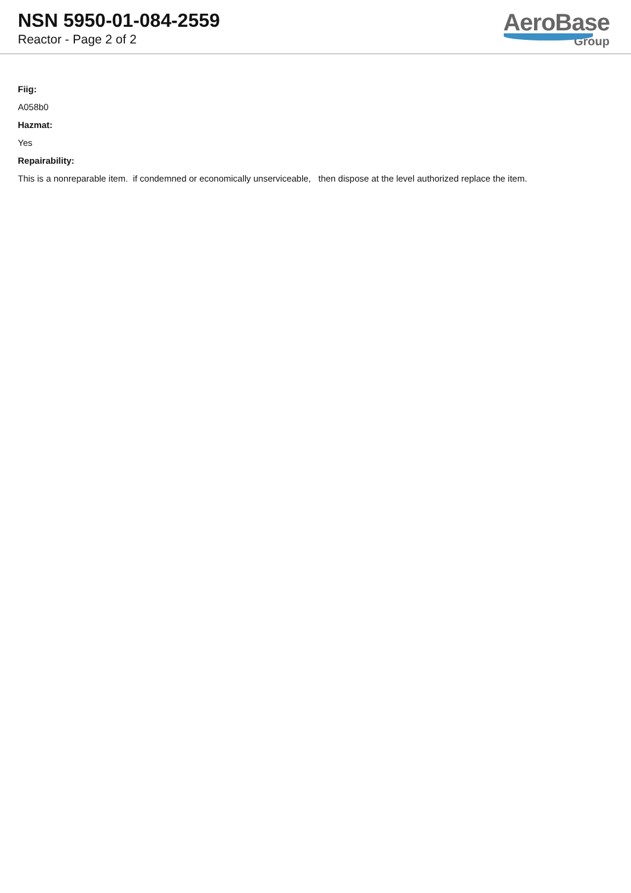NSN 5950-01-084-2559
Reactor - Page 2 of 2
AeroBase
Group
Fiig:
A058b0
Hazmat:
Yes
Repairability:
This is a nonreparable item. if condemned or economically unserviceable, then dispose at the level authorized replace the item.